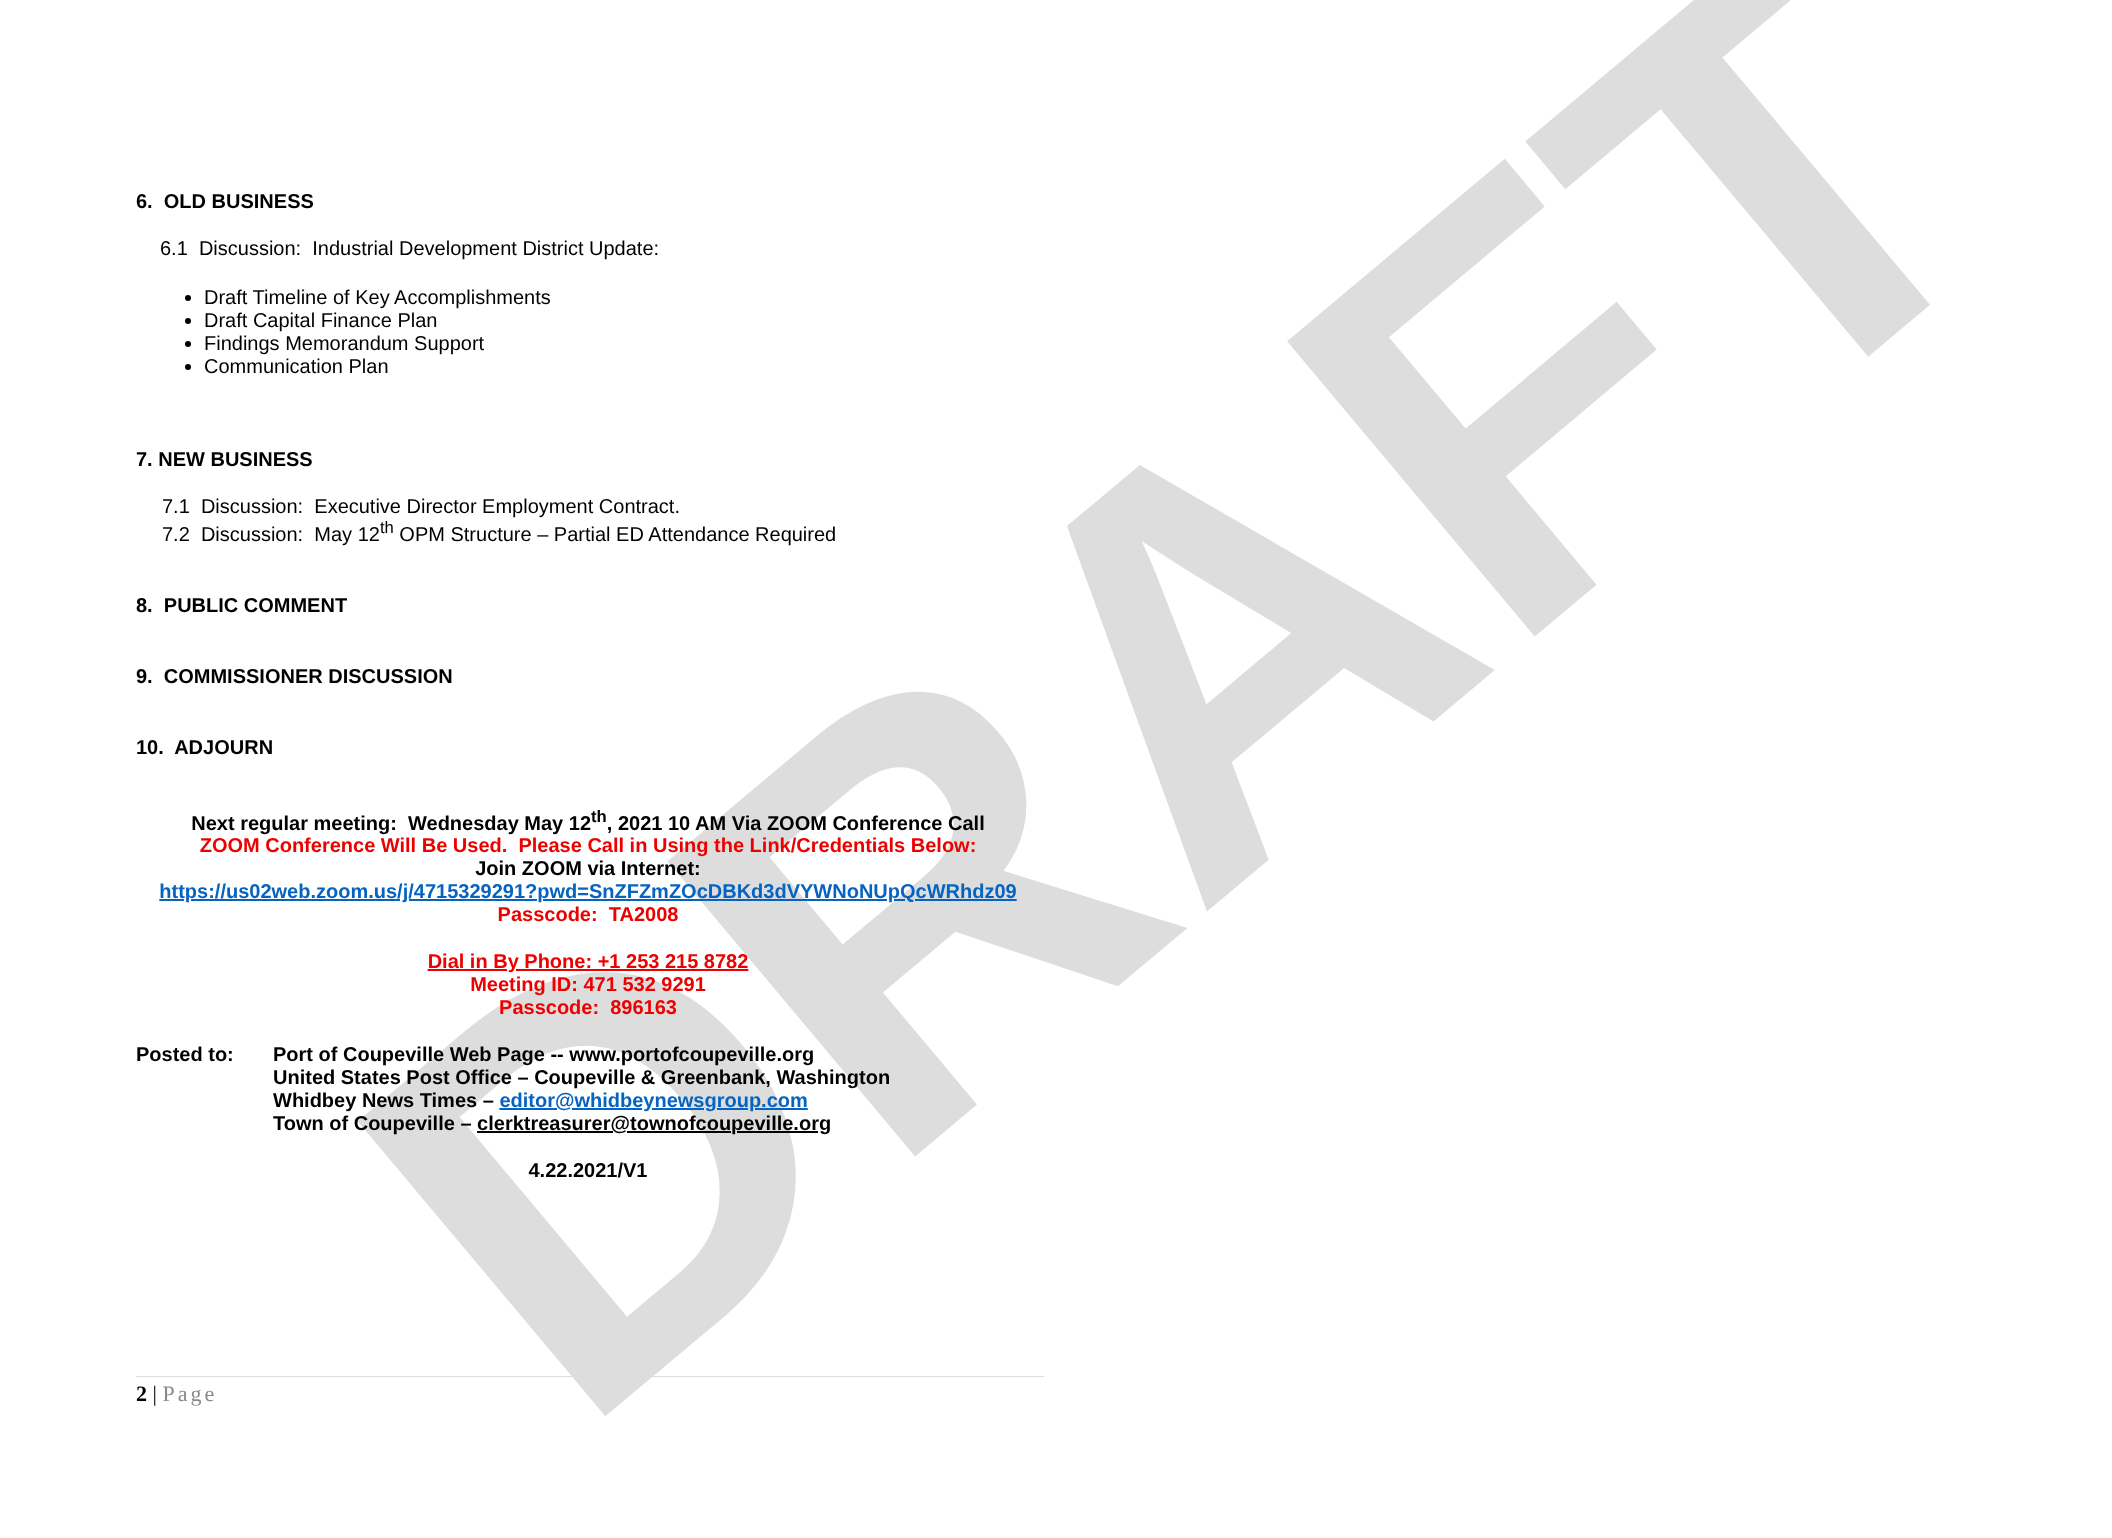DRAFT
6. OLD BUSINESS
6.1 Discussion: Industrial Development District Update:
Draft Timeline of Key Accomplishments
Draft Capital Finance Plan
Findings Memorandum Support
Communication Plan
7. NEW BUSINESS
7.1 Discussion: Executive Director Employment Contract.
7.2 Discussion: May 12<sup>th</sup> OPM Structure – Partial ED Attendance Required
8. PUBLIC COMMENT
9. COMMISSIONER DISCUSSION
10. ADJOURN
Next regular meeting: Wednesday May 12<sup>th</sup>, 2021 10 AM Via ZOOM Conference Call
ZOOM Conference Will Be Used. Please Call in Using the Link/Credentials Below:
Join ZOOM via Internet:
https://us02web.zoom.us/j/4715329291?pwd=SnZFZmZOcDBKd3dVYWNoNUpQcWRhdz09
Passcode: TA2008
Dial in By Phone: +1 253 215 8782
Meeting ID: 471 532 9291
Passcode: 896163
Posted to: Port of Coupeville Web Page -- www.portofcoupeville.org
United States Post Office – Coupeville & Greenbank, Washington
Whidbey News Times – editor@whidbeynewsgroup.com
Town of Coupeville – clerktreasurer@townofcoupeville.org
4.22.2021/V1
2 | Page